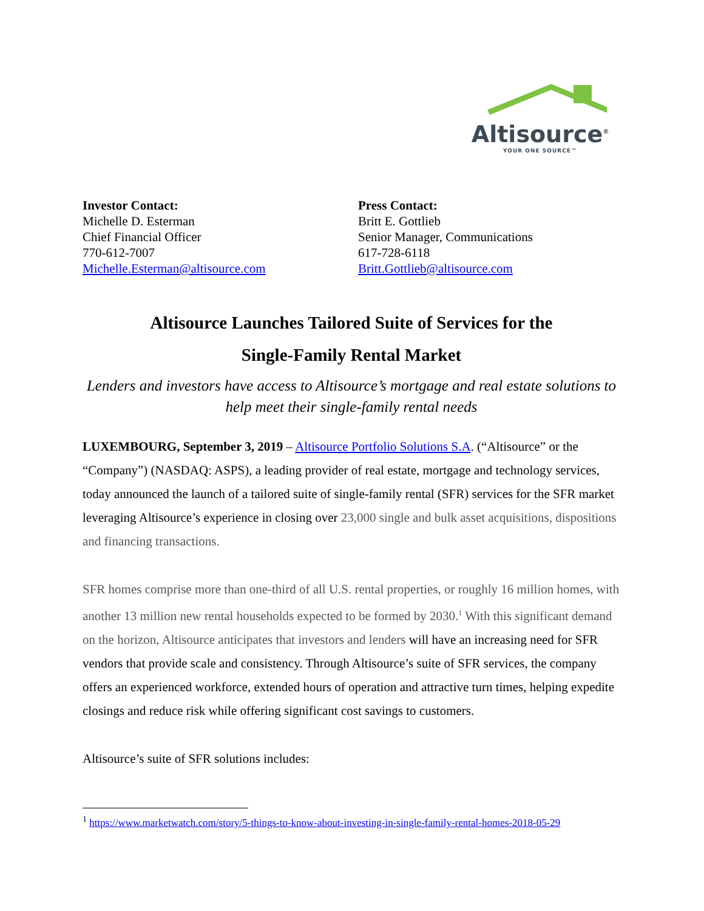Altisource<sup>®</sup>
YOUR ONE SOURCE™
Investor Contact:
Michelle D. Esterman
Chief Financial Officer
770-612-7007
Michelle.Esterman@altisource.com
Press Contact:
Britt E. Gottlieb
Senior Manager, Communications
617-728-6118
Britt.Gottlieb@altisource.com
Altisource Launches Tailored Suite of Services for the
Single-Family Rental Market
Lenders and investors have access to Altisource’s mortgage and real estate solutions to help meet their single-family rental needs
LUXEMBOURG, September 3, 2019 – Altisource Portfolio Solutions S.A. (“Altisource” or the “Company”) (NASDAQ: ASPS), a leading provider of real estate, mortgage and technology services, today announced the launch of a tailored suite of single-family rental (SFR) services for the SFR market leveraging Altisource’s experience in closing over 23,000 single and bulk asset acquisitions, dispositions and financing transactions.
SFR homes comprise more than one-third of all U.S. rental properties, or roughly 16 million homes, with another 13 million new rental households expected to be formed by 2030.<sup>1</sup> With this significant demand on the horizon, Altisource anticipates that investors and lenders will have an increasing need for SFR vendors that provide scale and consistency. Through Altisource’s suite of SFR services, the company offers an experienced workforce, extended hours of operation and attractive turn times, helping expedite closings and reduce risk while offering significant cost savings to customers.
Altisource’s suite of SFR solutions includes:
<sup>1</sup> https://www.marketwatch.com/story/5-things-to-know-about-investing-in-single-family-rental-homes-2018-05-29